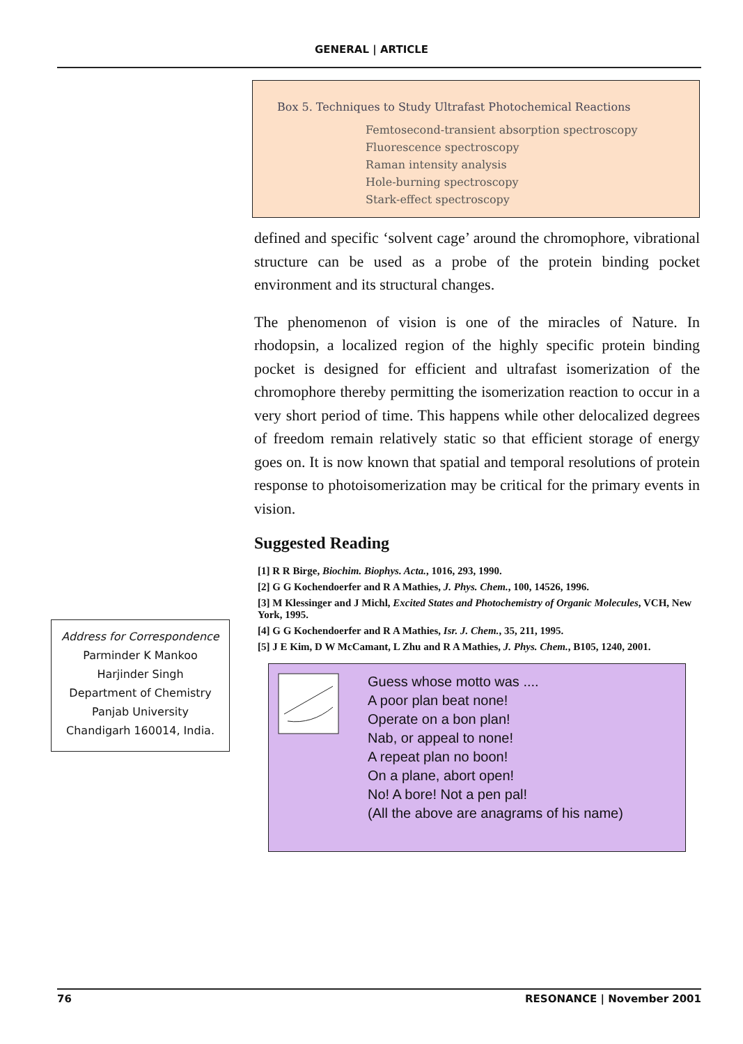GENERAL | ARTICLE
Box 5. Techniques to Study Ultrafast Photochemical Reactions
Femtosecond-transient absorption spectroscopy
Fluorescence spectroscopy
Raman intensity analysis
Hole-burning spectroscopy
Stark-effect spectroscopy
defined and specific ‘solvent cage’ around the chromophore, vibrational structure can be used as a probe of the protein binding pocket environment and its structural changes.
The phenomenon of vision is one of the miracles of Nature. In rhodopsin, a localized region of the highly specific protein binding pocket is designed for efficient and ultrafast isomerization of the chromophore thereby permitting the isomerization reaction to occur in a very short period of time. This happens while other delocalized degrees of freedom remain relatively static so that efficient storage of energy goes on. It is now known that spatial and temporal resolutions of protein response to photoisomerization may be critical for the primary events in vision.
Suggested Reading
[1] R R Birge, Biochim. Biophys. Acta., 1016, 293, 1990.
[2] G G Kochendoerfer and R A Mathies, J. Phys. Chem., 100, 14526, 1996.
[3] M Klessinger and J Michl, Excited States and Photochemistry of Organic Molecules, VCH, New York, 1995.
[4] G G Kochendoerfer and R A Mathies, Isr. J. Chem., 35, 211, 1995.
[5] J E Kim, D W McCamant, L Zhu and R A Mathies, J. Phys. Chem., B105, 1240, 2001.
Guess whose motto was ....
A poor plan beat none!
Operate on a bon plan!
Nab, or appeal to none!
A repeat plan no boon!
On a plane, abort open!
No! A bore! Not a pen pal!
(All the above are anagrams of his name)
Address for Correspondence
Parminder K Mankoo
Harjinder Singh
Department of Chemistry
Panjab University
Chandigarh 160014, India.
76 RESONANCE | November 2001